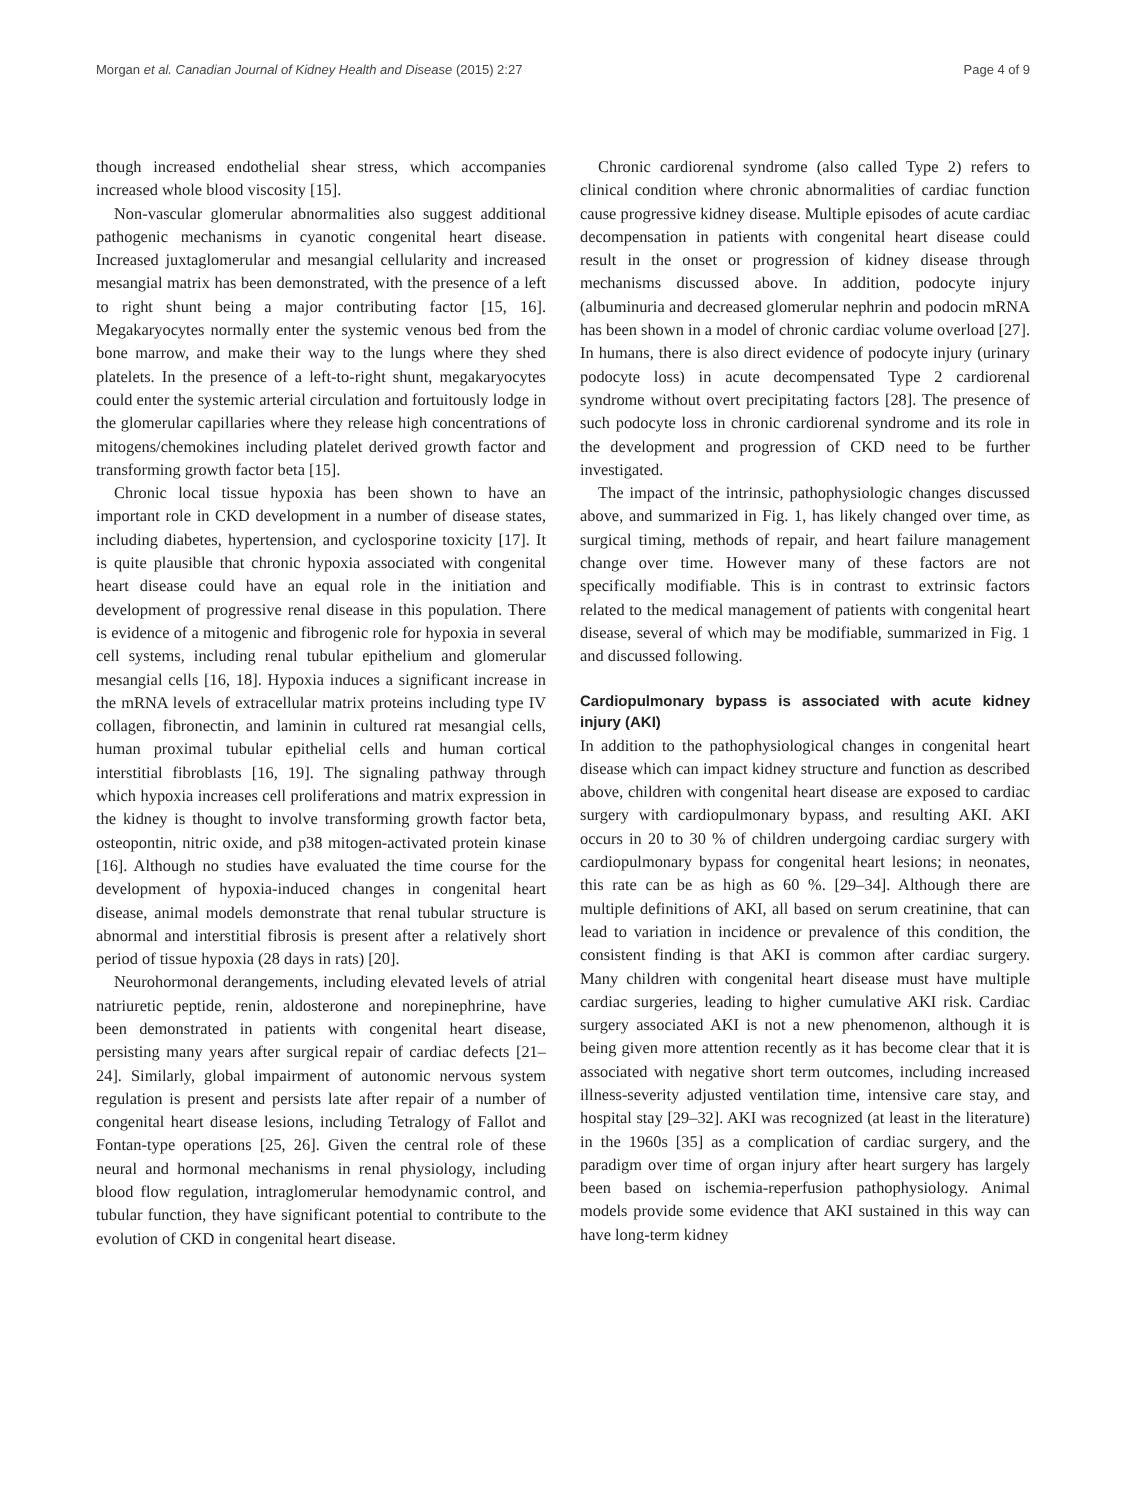Morgan et al. Canadian Journal of Kidney Health and Disease (2015) 2:27 Page 4 of 9
though increased endothelial shear stress, which accompanies increased whole blood viscosity [15].
Non-vascular glomerular abnormalities also suggest additional pathogenic mechanisms in cyanotic congenital heart disease. Increased juxtaglomerular and mesangial cellularity and increased mesangial matrix has been demonstrated, with the presence of a left to right shunt being a major contributing factor [15, 16]. Megakaryocytes normally enter the systemic venous bed from the bone marrow, and make their way to the lungs where they shed platelets. In the presence of a left-to-right shunt, megakaryocytes could enter the systemic arterial circulation and fortuitously lodge in the glomerular capillaries where they release high concentrations of mitogens/chemokines including platelet derived growth factor and transforming growth factor beta [15].
Chronic local tissue hypoxia has been shown to have an important role in CKD development in a number of disease states, including diabetes, hypertension, and cyclosporine toxicity [17]. It is quite plausible that chronic hypoxia associated with congenital heart disease could have an equal role in the initiation and development of progressive renal disease in this population. There is evidence of a mitogenic and fibrogenic role for hypoxia in several cell systems, including renal tubular epithelium and glomerular mesangial cells [16, 18]. Hypoxia induces a significant increase in the mRNA levels of extracellular matrix proteins including type IV collagen, fibronectin, and laminin in cultured rat mesangial cells, human proximal tubular epithelial cells and human cortical interstitial fibroblasts [16, 19]. The signaling pathway through which hypoxia increases cell proliferations and matrix expression in the kidney is thought to involve transforming growth factor beta, osteopontin, nitric oxide, and p38 mitogen-activated protein kinase [16]. Although no studies have evaluated the time course for the development of hypoxia-induced changes in congenital heart disease, animal models demonstrate that renal tubular structure is abnormal and interstitial fibrosis is present after a relatively short period of tissue hypoxia (28 days in rats) [20].
Neurohormonal derangements, including elevated levels of atrial natriuretic peptide, renin, aldosterone and norepinephrine, have been demonstrated in patients with congenital heart disease, persisting many years after surgical repair of cardiac defects [21–24]. Similarly, global impairment of autonomic nervous system regulation is present and persists late after repair of a number of congenital heart disease lesions, including Tetralogy of Fallot and Fontan-type operations [25, 26]. Given the central role of these neural and hormonal mechanisms in renal physiology, including blood flow regulation, intraglomerular hemodynamic control, and tubular function, they have significant potential to contribute to the evolution of CKD in congenital heart disease.
Chronic cardiorenal syndrome (also called Type 2) refers to clinical condition where chronic abnormalities of cardiac function cause progressive kidney disease. Multiple episodes of acute cardiac decompensation in patients with congenital heart disease could result in the onset or progression of kidney disease through mechanisms discussed above. In addition, podocyte injury (albuminuria and decreased glomerular nephrin and podocin mRNA has been shown in a model of chronic cardiac volume overload [27]. In humans, there is also direct evidence of podocyte injury (urinary podocyte loss) in acute decompensated Type 2 cardiorenal syndrome without overt precipitating factors [28]. The presence of such podocyte loss in chronic cardiorenal syndrome and its role in the development and progression of CKD need to be further investigated.
The impact of the intrinsic, pathophysiologic changes discussed above, and summarized in Fig. 1, has likely changed over time, as surgical timing, methods of repair, and heart failure management change over time. However many of these factors are not specifically modifiable. This is in contrast to extrinsic factors related to the medical management of patients with congenital heart disease, several of which may be modifiable, summarized in Fig. 1 and discussed following.
Cardiopulmonary bypass is associated with acute kidney injury (AKI)
In addition to the pathophysiological changes in congenital heart disease which can impact kidney structure and function as described above, children with congenital heart disease are exposed to cardiac surgery with cardiopulmonary bypass, and resulting AKI. AKI occurs in 20 to 30 % of children undergoing cardiac surgery with cardiopulmonary bypass for congenital heart lesions; in neonates, this rate can be as high as 60 %. [29–34]. Although there are multiple definitions of AKI, all based on serum creatinine, that can lead to variation in incidence or prevalence of this condition, the consistent finding is that AKI is common after cardiac surgery. Many children with congenital heart disease must have multiple cardiac surgeries, leading to higher cumulative AKI risk. Cardiac surgery associated AKI is not a new phenomenon, although it is being given more attention recently as it has become clear that it is associated with negative short term outcomes, including increased illness-severity adjusted ventilation time, intensive care stay, and hospital stay [29–32]. AKI was recognized (at least in the literature) in the 1960s [35] as a complication of cardiac surgery, and the paradigm over time of organ injury after heart surgery has largely been based on ischemia-reperfusion pathophysiology. Animal models provide some evidence that AKI sustained in this way can have long-term kidney